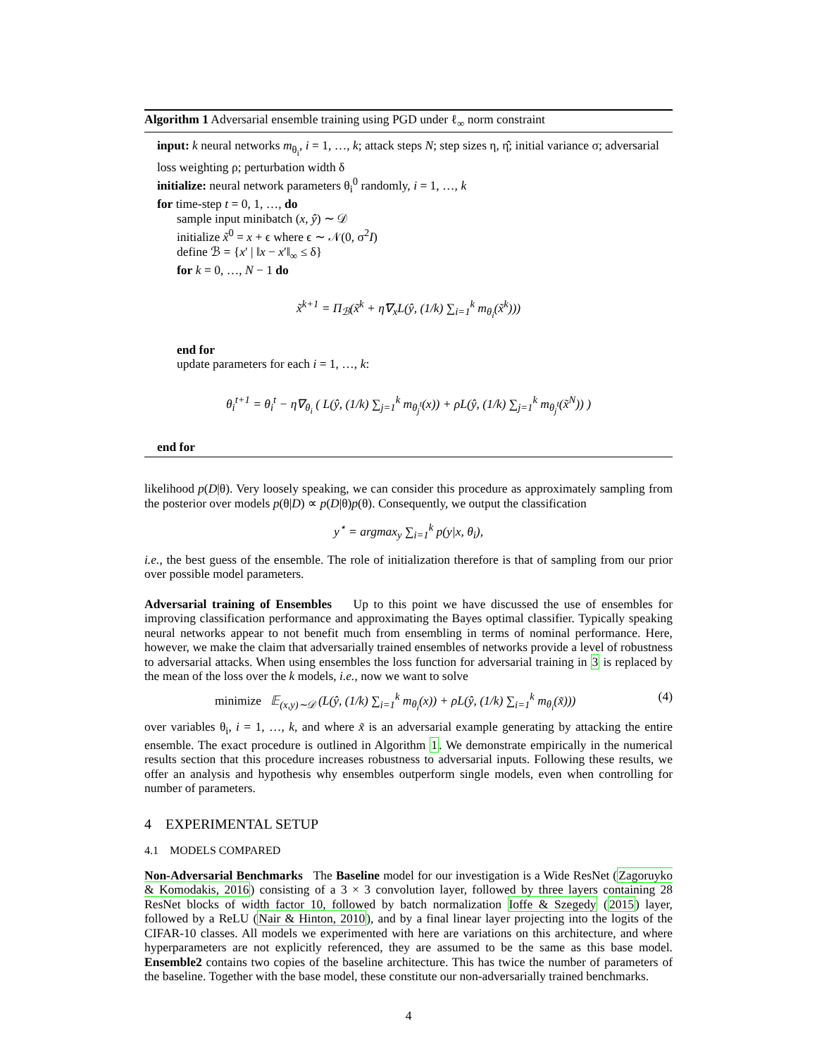Algorithm 1 Adversarial ensemble training using PGD under ℓ<sub>∞</sub> norm constraint
input: k neural networks m<sub>θ<sub>i</sub></sub>, i = 1, …, k; attack steps N; step sizes η, η̂; initial variance σ; adversarial loss weighting ρ; perturbation width δ
initialize: neural network parameters θ<sub>i</sub><sup>0</sup> randomly, i = 1, …, k
for time-step t = 0, 1, …, do
sample input minibatch (x, ŷ) ∼ 𝒟
initialize x̃<sup>0</sup> = x + ϵ where ϵ ∼ 𝒩(0, σ<sup>2</sup>I)
define ℬ = {x′ | ‖x − x′‖<sub>∞</sub> ≤ δ}
for k = 0, …, N − 1 do
x̃<sup>k+1</sup> = Π<sub>ℬ</sub>(x̃<sup>k</sup> + η̂∇<sub>x</sub>L(ŷ, (1/k) ∑<sub>i=1</sub><sup>k</sup> m<sub>θ<sub>i</sub></sub>(x̃<sup>k</sup>)))
end for
update parameters for each i = 1, …, k:
θ<sub>i</sub><sup>t+1</sup> = θ<sub>i</sub><sup>t</sup> − η∇<sub>θ<sub>i</sub></sub> ( L(ŷ, (1/k) ∑<sub>j=1</sub><sup>k</sup> m<sub>θ<sub>j</sub><sup>t</sup></sub>(x)) + ρL(ŷ, (1/k) ∑<sub>j=1</sub><sup>k</sup> m<sub>θ<sub>j</sub><sup>t</sup></sub>(x̃<sup>N</sup>)) )
end for
likelihood p(D|θ). Very loosely speaking, we can consider this procedure as approximately sampling from the posterior over models p(θ|D) ∝ p(D|θ)p(θ). Consequently, we output the classification
y<sup>⋆</sup> = argmax<sub>y</sub> ∑<sub>i=1</sub><sup>k</sup> p(y|x, θ<sub>i</sub>),
i.e., the best guess of the ensemble. The role of initialization therefore is that of sampling from our prior over possible model parameters.
Adversarial training of Ensembles Up to this point we have discussed the use of ensembles for improving classification performance and approximating the Bayes optimal classifier. Typically speaking neural networks appear to not benefit much from ensembling in terms of nominal performance. Here, however, we make the claim that adversarially trained ensembles of networks provide a level of robustness to adversarial attacks. When using ensembles the loss function for adversarial training in 3 is replaced by the mean of the loss over the k models, i.e., now we want to solve
minimize 𝔼<sub>(x,y)∼𝒟</sub> (L(ŷ, (1/k) ∑<sub>i=1</sub><sup>k</sup> m<sub>θ<sub>i</sub></sub>(x)) + ρL(ŷ, (1/k) ∑<sub>i=1</sub><sup>k</sup> m<sub>θ<sub>i</sub></sub>(x̃))) (4)
over variables θ<sub>i</sub>, i = 1, …, k, and where x̃ is an adversarial example generating by attacking the entire ensemble. The exact procedure is outlined in Algorithm 1. We demonstrate empirically in the numerical results section that this procedure increases robustness to adversarial inputs. Following these results, we offer an analysis and hypothesis why ensembles outperform single models, even when controlling for number of parameters.
4 EXPERIMENTAL SETUP
4.1 MODELS COMPARED
Non-Adversarial Benchmarks The Baseline model for our investigation is a Wide ResNet (Zagoruyko & Komodakis, 2016) consisting of a 3 × 3 convolution layer, followed by three layers containing 28 ResNet blocks of width factor 10, followed by batch normalization Ioffe & Szegedy (2015) layer, followed by a ReLU (Nair & Hinton, 2010), and by a final linear layer projecting into the logits of the CIFAR-10 classes. All models we experimented with here are variations on this architecture, and where hyperparameters are not explicitly referenced, they are assumed to be the same as this base model. Ensemble2 contains two copies of the baseline architecture. This has twice the number of parameters of the baseline. Together with the base model, these constitute our non-adversarially trained benchmarks.
4